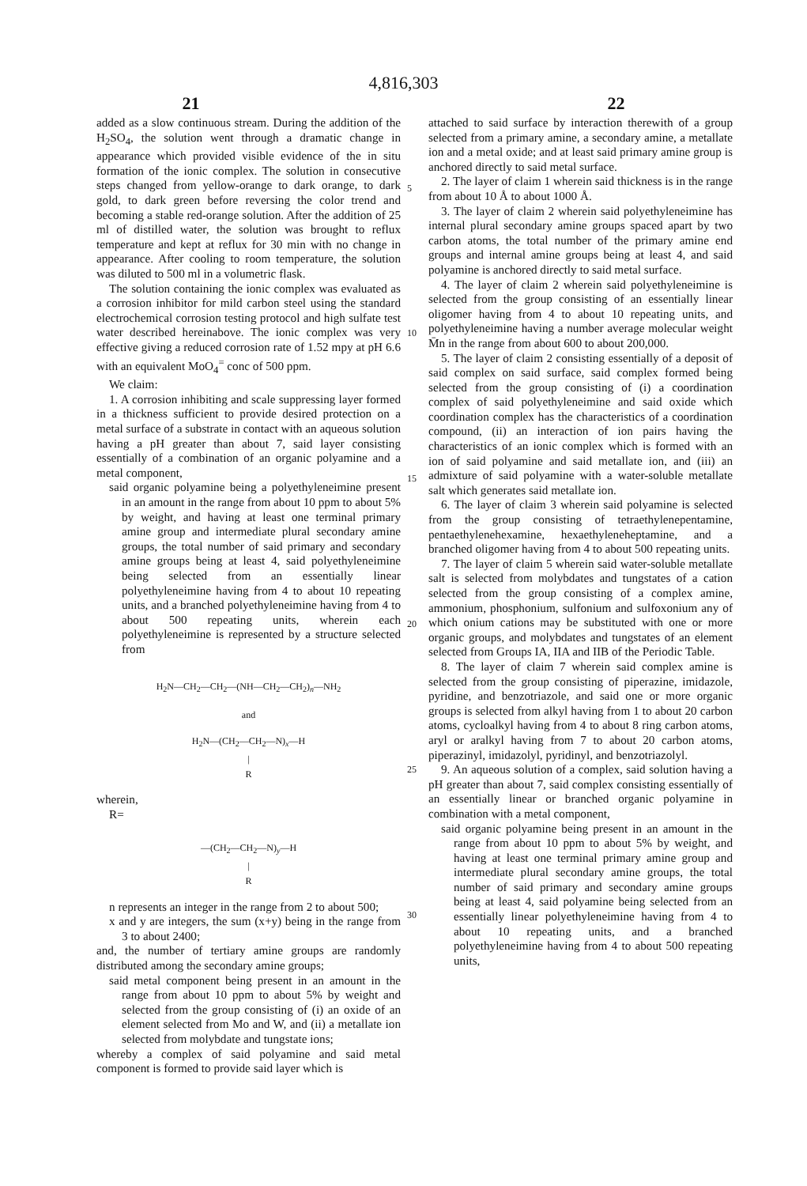4,816,303
21 22
added as a slow continuous stream. During the addition of the H<sub>2</sub>SO<sub>4</sub>, the solution went through a dramatic change in appearance which provided visible evidence of the in situ formation of the ionic complex. The solution in consecutive steps changed from yellow-orange to dark orange, to dark gold, to dark green before reversing the color trend and becoming a stable red-orange solution. After the addition of 25 ml of distilled water, the solution was brought to reflux temperature and kept at reflux for 30 min with no change in appearance. After cooling to room temperature, the solution was diluted to 500 ml in a volumetric flask.
The solution containing the ionic complex was evaluated as a corrosion inhibitor for mild carbon steel using the standard electrochemical corrosion testing protocol and high sulfate test water described hereinabove. The ionic complex was very effective giving a reduced corrosion rate of 1.52 mpy at pH 6.6 with an equivalent MoO<sub>4</sub><sup>=</sup> conc of 500 ppm.
We claim:
1. A corrosion inhibiting and scale suppressing layer formed in a thickness sufficient to provide desired protection on a metal surface of a substrate in contact with an aqueous solution having a pH greater than about 7, said layer consisting essentially of a combination of an organic polyamine and a metal component,
said organic polyamine being a polyethyleneimine present in an amount in the range from about 10 ppm to about 5% by weight, and having at least one terminal primary amine group and intermediate plural secondary amine groups, the total number of said primary and secondary amine groups being at least 4, said polyethyleneimine being selected from an essentially linear polyethyleneimine having from 4 to about 10 repeating units, and a branched polyethyleneimine having from 4 to about 500 repeating units, wherein each polyethyleneimine is represented by a structure selected from
H<sub>2</sub>N—CH<sub>2</sub>—CH<sub>2</sub>—(NH—CH<sub>2</sub>—CH<sub>2</sub>)<sub>n</sub>—NH<sub>2</sub>
and
H<sub>2</sub>N—(CH<sub>2</sub>—CH<sub>2</sub>—N)<sub>x</sub>—H
|
R
wherein,
R=
—(CH<sub>2</sub>—CH<sub>2</sub>—N)<sub>y</sub>—H
|
R
n represents an integer in the range from 2 to about 500;
x and y are integers, the sum (x+y) being in the range from 3 to about 2400;
and, the number of tertiary amine groups are randomly distributed among the secondary amine groups;
said metal component being present in an amount in the range from about 10 ppm to about 5% by weight and selected from the group consisting of (i) an oxide of an element selected from Mo and W, and (ii) a metallate ion selected from molybdate and tungstate ions;
whereby a complex of said polyamine and said metal component is formed to provide said layer which is
5
10
15
20
25
30
attached to said surface by interaction therewith of a group selected from a primary amine, a secondary amine, a metallate ion and a metal oxide; and at least said primary amine group is anchored directly to said metal surface.
2. The layer of claim 1 wherein said thickness is in the range from about 10 Å to about 1000 Å.
3. The layer of claim 2 wherein said polyethyleneimine has internal plural secondary amine groups spaced apart by two carbon atoms, the total number of the primary amine end groups and internal amine groups being at least 4, and said polyamine is anchored directly to said metal surface.
4. The layer of claim 2 wherein said polyethyleneimine is selected from the group consisting of an essentially linear oligomer having from 4 to about 10 repeating units, and polyethyleneimine having a number average molecular weight M̄n in the range from about 600 to about 200,000.
5. The layer of claim 2 consisting essentially of a deposit of said complex on said surface, said complex formed being selected from the group consisting of (i) a coordination complex of said polyethyleneimine and said oxide which coordination complex has the characteristics of a coordination compound, (ii) an interaction of ion pairs having the characteristics of an ionic complex which is formed with an ion of said polyamine and said metallate ion, and (iii) an admixture of said polyamine with a water-soluble metallate salt which generates said metallate ion.
6. The layer of claim 3 wherein said polyamine is selected from the group consisting of tetraethylenepentamine, pentaethylenehexamine, hexaethyleneheptamine, and a branched oligomer having from 4 to about 500 repeating units.
7. The layer of claim 5 wherein said water-soluble metallate salt is selected from molybdates and tungstates of a cation selected from the group consisting of a complex amine, ammonium, phosphonium, sulfonium and sulfoxonium any of which onium cations may be substituted with one or more organic groups, and molybdates and tungstates of an element selected from Groups IA, IIA and IIB of the Periodic Table.
8. The layer of claim 7 wherein said complex amine is selected from the group consisting of piperazine, imidazole, pyridine, and benzotriazole, and said one or more organic groups is selected from alkyl having from 1 to about 20 carbon atoms, cycloalkyl having from 4 to about 8 ring carbon atoms, aryl or aralkyl having from 7 to about 20 carbon atoms, piperazinyl, imidazolyl, pyridinyl, and benzotriazolyl.
9. An aqueous solution of a complex, said solution having a pH greater than about 7, said complex consisting essentially of an essentially linear or branched organic polyamine in combination with a metal component,
said organic polyamine being present in an amount in the range from about 10 ppm to about 5% by weight, and having at least one terminal primary amine group and intermediate plural secondary amine groups, the total number of said primary and secondary amine groups being at least 4, said polyamine being selected from an essentially linear polyethyleneimine having from 4 to about 10 repeating units, and a branched polyethyleneimine having from 4 to about 500 repeating units,